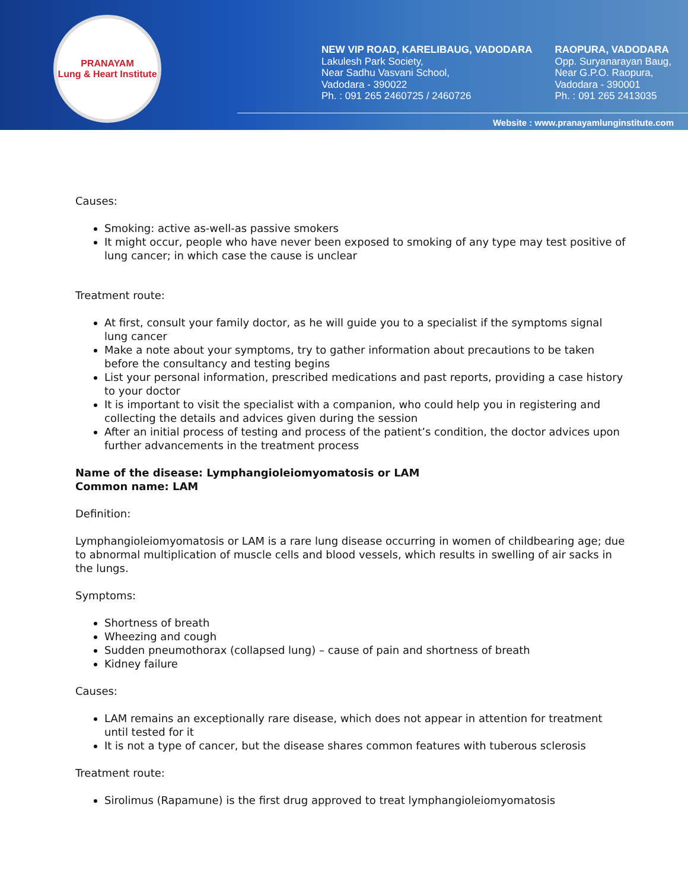PRANAYAM
Lung & Heart Institute
NEW VIP ROAD, KARELIBAUG, VADODARA
Lakulesh Park Society,
Near Sadhu Vasvani School,
Vadodara - 390022
Ph. : 091 265 2460725 / 2460726
RAOPURA, VADODARA
Opp. Suryanarayan Baug,
Near G.P.O. Raopura,
Vadodara - 390001
Ph. : 091 265 2413035
Website : www.pranayamlunginstitute.com
Causes:
Smoking: active as-well-as passive smokers
It might occur, people who have never been exposed to smoking of any type may test positive of lung cancer; in which case the cause is unclear
Treatment route:
At first, consult your family doctor, as he will guide you to a specialist if the symptoms signal lung cancer
Make a note about your symptoms, try to gather information about precautions to be taken before the consultancy and testing begins
List your personal information, prescribed medications and past reports, providing a case history to your doctor
It is important to visit the specialist with a companion, who could help you in registering and collecting the details and advices given during the session
After an initial process of testing and process of the patient’s condition, the doctor advices upon further advancements in the treatment process
Name of the disease: Lymphangioleiomyomatosis or LAM
Common name: LAM
Definition:
Lymphangioleiomyomatosis or LAM is a rare lung disease occurring in women of childbearing age; due to abnormal multiplication of muscle cells and blood vessels, which results in swelling of air sacks in the lungs.
Symptoms:
Shortness of breath
Wheezing and cough
Sudden pneumothorax (collapsed lung) – cause of pain and shortness of breath
Kidney failure
Causes:
LAM remains an exceptionally rare disease, which does not appear in attention for treatment until tested for it
It is not a type of cancer, but the disease shares common features with tuberous sclerosis
Treatment route:
Sirolimus (Rapamune) is the first drug approved to treat lymphangioleiomyomatosis